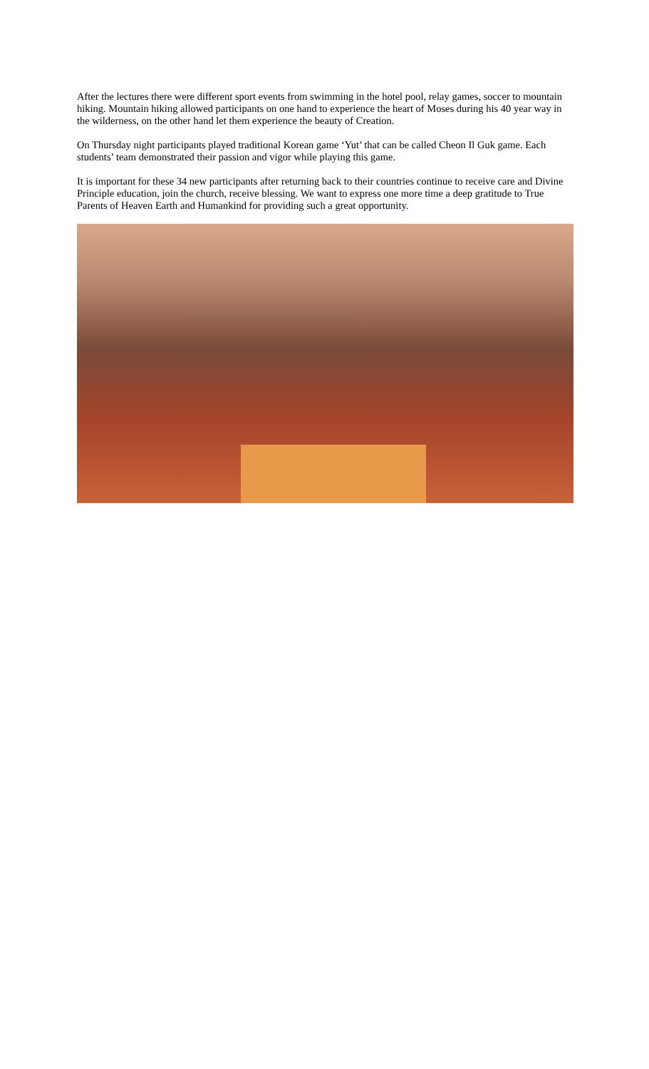After the lectures there were different sport events from swimming in the hotel pool, relay games, soccer to mountain hiking. Mountain hiking allowed participants on one hand to experience the heart of Moses during his 40 year way in the wilderness, on the other hand let them experience the beauty of Creation.
On Thursday night participants played traditional Korean game ‘Yut’ that can be called Cheon Il Guk game. Each students’ team demonstrated their passion and vigor while playing this game.
It is important for these 34 new participants after returning back to their countries continue to receive care and Divine Principle education, join the church, receive blessing. We want to express one more time a deep gratitude to True Parents of Heaven Earth and Humankind for providing such a great opportunity.